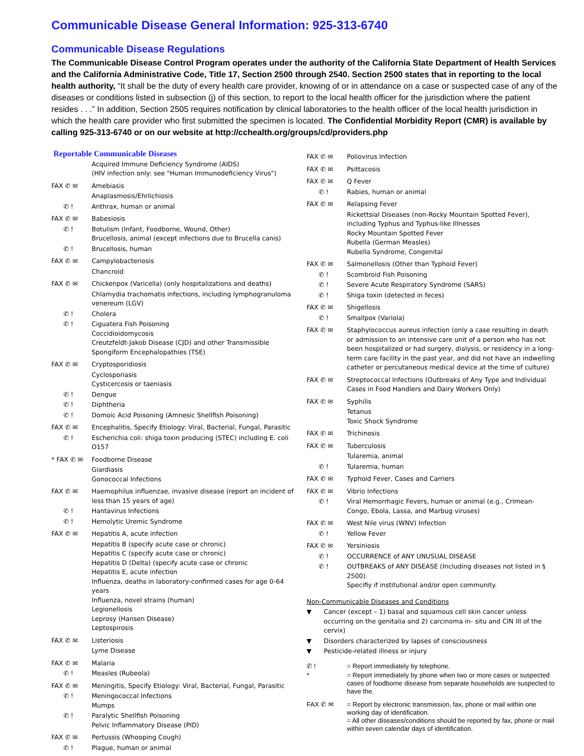Communicable Disease General Information: 925-313-6740
Communicable Disease Regulations
The Communicable Disease Control Program operates under the authority of the California State Department of Health Services and the California Administrative Code, Title 17, Section 2500 through 2540. Section 2500 states that in reporting to the local health authority, “It shall be the duty of every health care provider, knowing of or in attendance on a case or suspected case of any of the diseases or conditions listed in subsection (j) of this section, to report to the local health officer for the jurisdiction where the patient resides . . .” In addition, Section 2505 requires notification by clinical laboratories to the health officer of the local health jurisdiction in which the health care provider who first submitted the specimen is located. The Confidential Morbidity Report (CMR) is available by calling 925-313-6740 or on our website at http://cchealth.org/groups/cd/providers.php
Reportable Communicable Diseases
Acquired Immune Deficiency Syndrome (AIDS)
(HIV infection only: see "Human Immunodeficiency Virus")
FAX ✆ ✉ Amebiasis
Anaplasmosis/Ehrlichiosis
✆ ! Anthrax, human or animal
FAX ✆ ✉ Babesiosis
✆ ! Botulism (Infant, Foodborne, Wound, Other)
Brucellosis, animal (except infections due to Brucella canis)
✆ ! Brucellosis, human
FAX ✆ ✉ Campylobacteriosis
Chancroid
FAX ✆ ✉ Chickenpox (Varicella) (only hospitalizations and deaths)
Chlamydia trachomatis infections, including lymphogranuloma venereum (LGV)
✆ ! Cholera
✆ ! Ciguatera Fish Poisoning
Coccidioidomycosis
Creutzfeldt-Jakob Disease (CJD) and other Transmissible Spongiform Encephalopathies (TSE)
FAX ✆ ✉ Cryptosporidiosis
Cyclosporiasis
Cysticercosis or taeniasis
✆ ! Dengue
✆ ! Diphtheria
✆ ! Domoic Acid Poisoning (Amnesic Shellfish Poisoning)
FAX ✆ ✉ Encephalitis, Specify Etiology: Viral, Bacterial, Fungal, Parasitic
✆ ! Escherichia coli: shiga toxin producing (STEC) including E. coli O157
* FAX ✆ ✉ Foodborne Disease
Giardiasis
Gonococcal Infections
FAX ✆ ✉ Haemophilus influenzae, invasive disease (report an incident of less than 15 years of age)
✆ ! Hantavirus Infections
✆ ! Hemolytic Uremic Syndrome
FAX ✆ ✉ Hepatitis A, acute infection
Hepatitis B (specify acute case or chronic)
Hepatitis C (specify acute case or chronic)
Hepatitis D (Delta) (specify acute case or chronic
Hepatitis E, acute infection
Influenza, deaths in laboratory-confirmed cases for age 0-64 years
Influenza, novel strains (human)
Legionellosis
Leprosy (Hansen Disease)
Leptospirosis
FAX ✆ ✉ Listeriosis
Lyme Disease
FAX ✆ ✉ Malaria
✆ ! Measles (Rubeola)
FAX ✆ ✉ Meningitis, Specify Etiology: Viral, Bacterial, Fungal, Parasitic
✆ ! Meningococcal Infections
Mumps
✆ ! Paralytic Shellfish Poisoning
Pelvic Inflammatory Disease (PID)
FAX ✆ ✉ Pertussis (Whooping Cough)
✆ ! Plague, human or animal
FAX ✆ ✉ Poliovirus Infection
FAX ✆ ✉ Psittacosis
FAX ✆ ✉ Q Fever
✆ ! Rabies, human or animal
FAX ✆ ✉ Relapsing Fever
Rickettsial Diseases (non-Rocky Mountain Spotted Fever), including Typhus and Typhus-like Illnesses
Rocky Mountain Spotted Fever
Rubella (German Measles)
Rubella Syndrome, Congenital
FAX ✆ ✉ Salmonellosis (Other than Typhoid Fever)
✆ ! Scombroid Fish Poisoning
✆ ! Severe Acute Respiratory Syndrome (SARS)
✆ ! Shiga toxin (detected in feces)
FAX ✆ ✉ Shigellosis
✆ ! Smallpox (Variola)
FAX ✆ ✉ Staphylococcus aureus infection (only a case resulting in death or admission to an intensive care unit of a person who has not been hospitalized or had surgery, dialysis, or residency in a long-term care facility in the past year, and did not have an indwelling catheter or percutaneous medical device at the time of culture)
FAX ✆ ✉ Streptococcal Infections (Outbreaks of Any Type and Individual Cases in Food Handlers and Dairy Workers Only)
FAX ✆ ✉ Syphilis
Tetanus
Toxic Shock Syndrome
FAX ✆ ✉ Trichinosis
FAX ✆ ✉ Tuberculosis
Tularemia, animal
✆ ! Tularemia, human
FAX ✆ ✉ Typhoid Fever, Cases and Carriers
FAX ✆ ✉ Vibrio Infections
✆ ! Viral Hemorrhagic Fevers, human or animal (e.g., Crimean-Congo, Ebola, Lassa, and Marbug viruses)
FAX ✆ ✉ West Nile virus (WNV) Infection
✆ ! Yellow Fever
FAX ✆ ✉ Yersiniosis
✆ ! OCCURRENCE of ANY UNUSUAL DISEASE
✆ ! OUTBREAKS of ANY DISEASE (Including diseases not listed in § 2500).
Specifiy if institutional and/or open community.
Non-Communicable Diseases and Conditions
▼ Cancer (except – 1) basal and squamous cell skin cancer unless occurring on the genitalia and 2) carcinoma in- situ and CIN III of the cervix)
▼ Disorders characterized by lapses of consciousness
▼ Pesticide-related illness or injury
✆ ! = Report immediately by telephone.
* = Report immediately by phone when two or more cases or suspected cases of foodborne disease from separate households are suspected to have the.
FAX ✆ ✉ = Report by electronic transmission, fax, phone or mail within one working day of identification.
= All other diseases/conditions should be reported by fax, phone or mail within seven calendar days of identification.